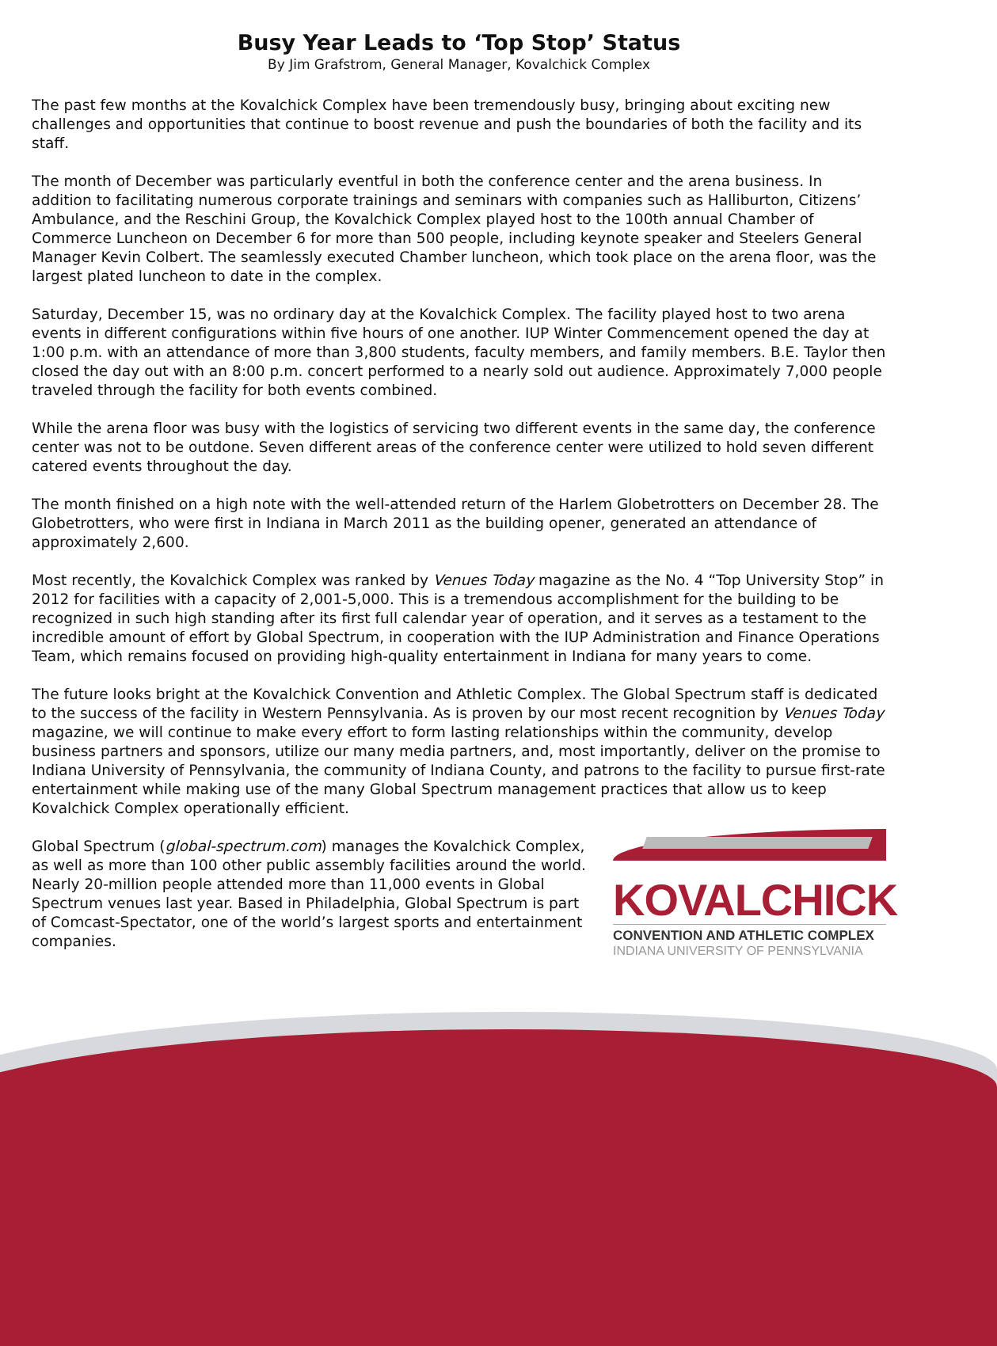Busy Year Leads to ‘Top Stop’ Status
By Jim Grafstrom, General Manager, Kovalchick Complex
The past few months at the Kovalchick Complex have been tremendously busy, bringing about exciting new challenges and opportunities that continue to boost revenue and push the boundaries of both the facility and its staff.
The month of December was particularly eventful in both the conference center and the arena business. In addition to facilitating numerous corporate trainings and seminars with companies such as Halliburton, Citizens’ Ambulance, and the Reschini Group, the Kovalchick Complex played host to the 100th annual Chamber of Commerce Luncheon on December 6 for more than 500 people, including keynote speaker and Steelers General Manager Kevin Colbert. The seamlessly executed Chamber luncheon, which took place on the arena floor, was the largest plated luncheon to date in the complex.
Saturday, December 15, was no ordinary day at the Kovalchick Complex. The facility played host to two arena events in different configurations within five hours of one another. IUP Winter Commencement opened the day at 1:00 p.m. with an attendance of more than 3,800 students, faculty members, and family members. B.E. Taylor then closed the day out with an 8:00 p.m. concert performed to a nearly sold out audience. Approximately 7,000 people traveled through the facility for both events combined.
While the arena floor was busy with the logistics of servicing two different events in the same day, the conference center was not to be outdone. Seven different areas of the conference center were utilized to hold seven different catered events throughout the day.
The month finished on a high note with the well-attended return of the Harlem Globetrotters on December 28. The Globetrotters, who were first in Indiana in March 2011 as the building opener, generated an attendance of approximately 2,600.
Most recently, the Kovalchick Complex was ranked by Venues Today magazine as the No. 4 “Top University Stop” in 2012 for facilities with a capacity of 2,001-5,000. This is a tremendous accomplishment for the building to be recognized in such high standing after its first full calendar year of operation, and it serves as a testament to the incredible amount of effort by Global Spectrum, in cooperation with the IUP Administration and Finance Operations Team, which remains focused on providing high-quality entertainment in Indiana for many years to come.
The future looks bright at the Kovalchick Convention and Athletic Complex. The Global Spectrum staff is dedicated to the success of the facility in Western Pennsylvania. As is proven by our most recent recognition by Venues Today magazine, we will continue to make every effort to form lasting relationships within the community, develop business partners and sponsors, utilize our many media partners, and, most importantly, deliver on the promise to Indiana University of Pennsylvania, the community of Indiana County, and patrons to the facility to pursue first-rate entertainment while making use of the many Global Spectrum management practices that allow us to keep Kovalchick Complex operationally efficient.
Global Spectrum (global-spectrum.com) manages the Kovalchick Complex, as well as more than 100 other public assembly facilities around the world. Nearly 20-million people attended more than 11,000 events in Global Spectrum venues last year. Based in Philadelphia, Global Spectrum is part of Comcast-Spectator, one of the world’s largest sports and entertainment companies.
KOVALCHICK
CONVENTION AND ATHLETIC COMPLEX
INDIANA UNIVERSITY OF PENNSYLVANIA